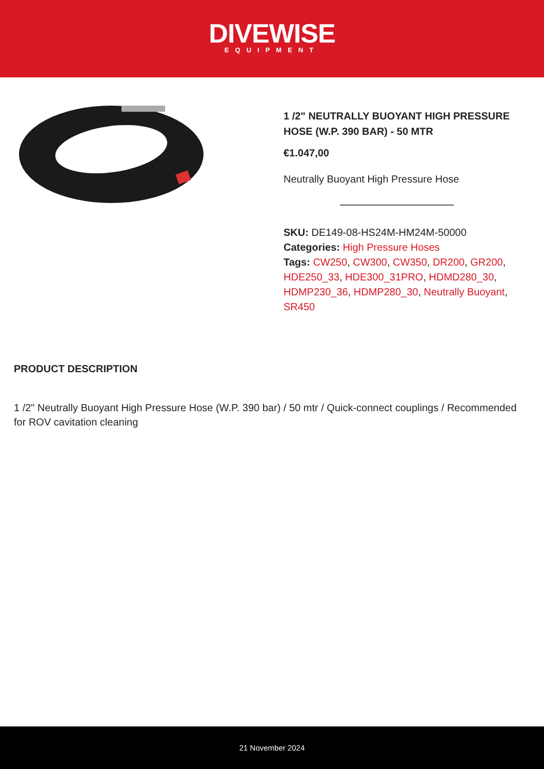DIVEWISE
EQUIPMENT
1 /2" NEUTRALLY BUOYANT HIGH PRESSURE HOSE (W.P. 390 BAR) - 50 MTR
€1.047,00
Neutrally Buoyant High Pressure Hose
SKU: DE149-08-HS24M-HM24M-50000
Categories: High Pressure Hoses
Tags: CW250, CW300, CW350, DR200, GR200, HDE250_33, HDE300_31PRO, HDMD280_30, HDMP230_36, HDMP280_30, Neutrally Buoyant, SR450
PRODUCT DESCRIPTION
1 /2" Neutrally Buoyant High Pressure Hose (W.P. 390 bar) / 50 mtr / Quick-connect couplings / Recommended for ROV cavitation cleaning
21 November 2024